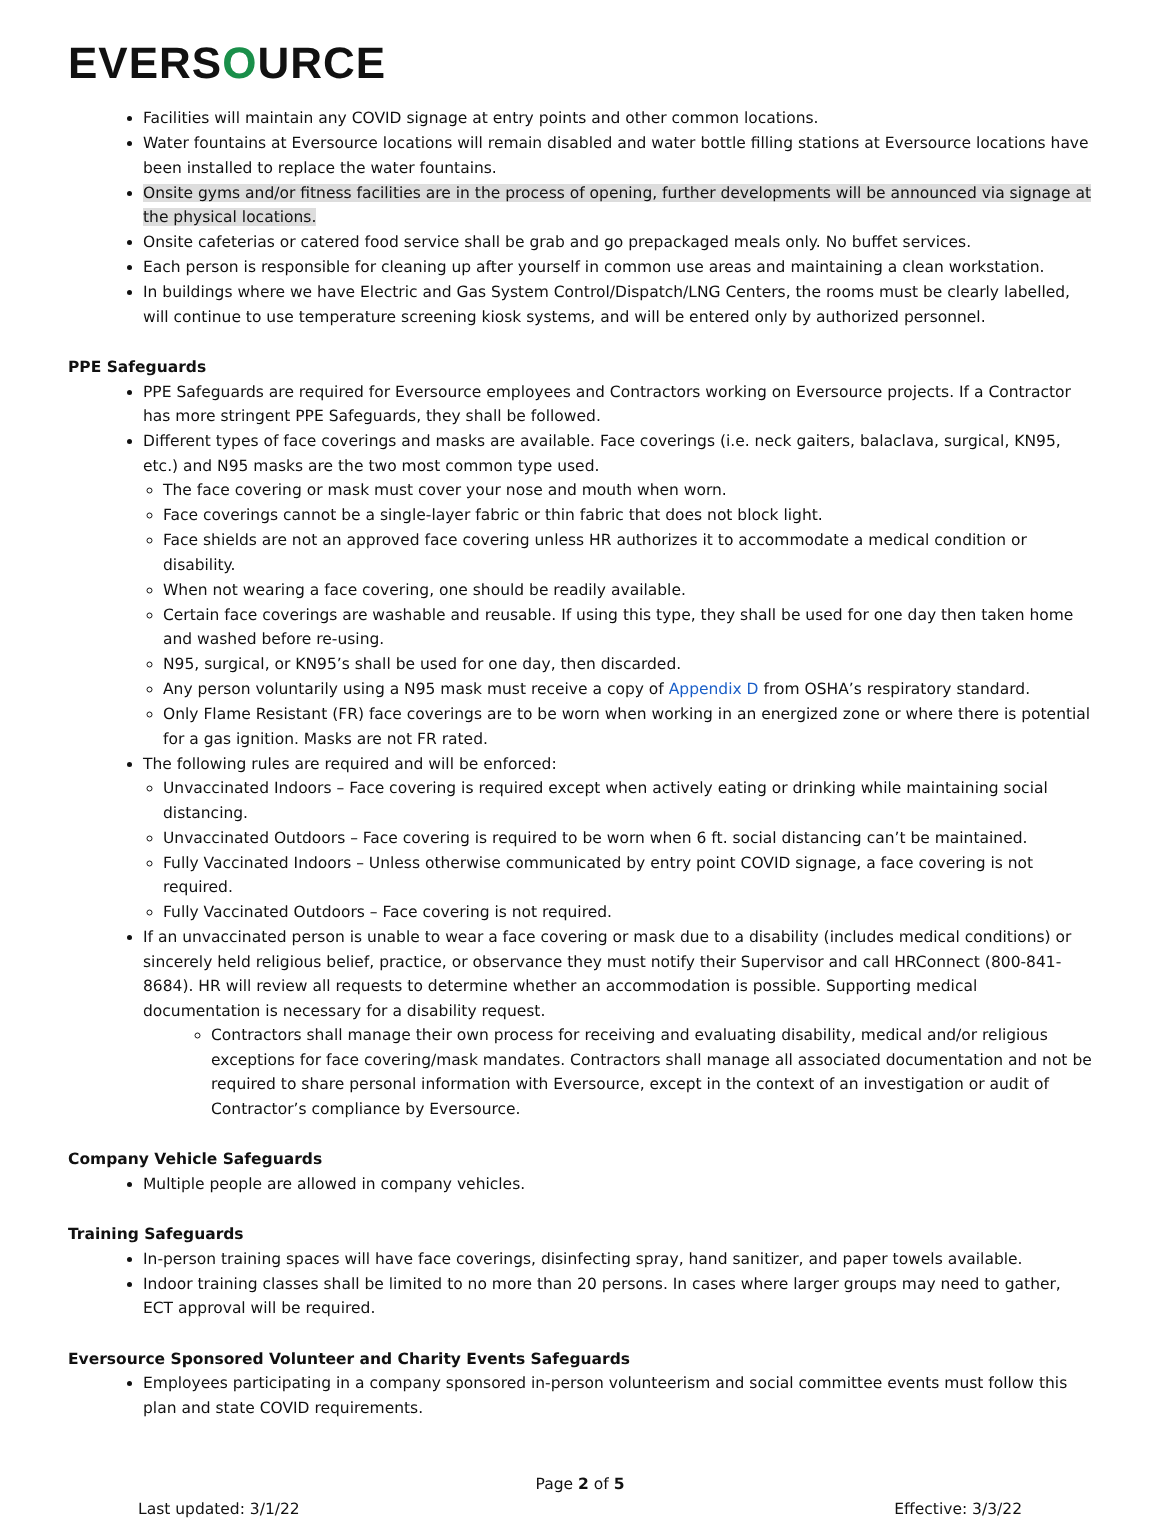EVERSOURCE
Facilities will maintain any COVID signage at entry points and other common locations.
Water fountains at Eversource locations will remain disabled and water bottle filling stations at Eversource locations have been installed to replace the water fountains.
Onsite gyms and/or fitness facilities are in the process of opening, further developments will be announced via signage at the physical locations.
Onsite cafeterias or catered food service shall be grab and go prepackaged meals only. No buffet services.
Each person is responsible for cleaning up after yourself in common use areas and maintaining a clean workstation.
In buildings where we have Electric and Gas System Control/Dispatch/LNG Centers, the rooms must be clearly labelled, will continue to use temperature screening kiosk systems, and will be entered only by authorized personnel.
PPE Safeguards
PPE Safeguards are required for Eversource employees and Contractors working on Eversource projects. If a Contractor has more stringent PPE Safeguards, they shall be followed.
Different types of face coverings and masks are available. Face coverings (i.e. neck gaiters, balaclava, surgical, KN95, etc.) and N95 masks are the two most common type used.
The face covering or mask must cover your nose and mouth when worn.
Face coverings cannot be a single-layer fabric or thin fabric that does not block light.
Face shields are not an approved face covering unless HR authorizes it to accommodate a medical condition or disability.
When not wearing a face covering, one should be readily available.
Certain face coverings are washable and reusable. If using this type, they shall be used for one day then taken home and washed before re-using.
N95, surgical, or KN95’s shall be used for one day, then discarded.
Any person voluntarily using a N95 mask must receive a copy of Appendix D from OSHA’s respiratory standard.
Only Flame Resistant (FR) face coverings are to be worn when working in an energized zone or where there is potential for a gas ignition. Masks are not FR rated.
The following rules are required and will be enforced:
Unvaccinated Indoors – Face covering is required except when actively eating or drinking while maintaining social distancing.
Unvaccinated Outdoors – Face covering is required to be worn when 6 ft. social distancing can’t be maintained.
Fully Vaccinated Indoors – Unless otherwise communicated by entry point COVID signage, a face covering is not required.
Fully Vaccinated Outdoors – Face covering is not required.
If an unvaccinated person is unable to wear a face covering or mask due to a disability (includes medical conditions) or sincerely held religious belief, practice, or observance they must notify their Supervisor and call HRConnect (800-841-8684). HR will review all requests to determine whether an accommodation is possible. Supporting medical documentation is necessary for a disability request.
Contractors shall manage their own process for receiving and evaluating disability, medical and/or religious exceptions for face covering/mask mandates. Contractors shall manage all associated documentation and not be required to share personal information with Eversource, except in the context of an investigation or audit of Contractor’s compliance by Eversource.
Company Vehicle Safeguards
Multiple people are allowed in company vehicles.
Training Safeguards
In-person training spaces will have face coverings, disinfecting spray, hand sanitizer, and paper towels available.
Indoor training classes shall be limited to no more than 20 persons. In cases where larger groups may need to gather, ECT approval will be required.
Eversource Sponsored Volunteer and Charity Events Safeguards
Employees participating in a company sponsored in-person volunteerism and social committee events must follow this plan and state COVID requirements.
Page 2 of 5
Last updated: 3/1/22 Effective: 3/3/22